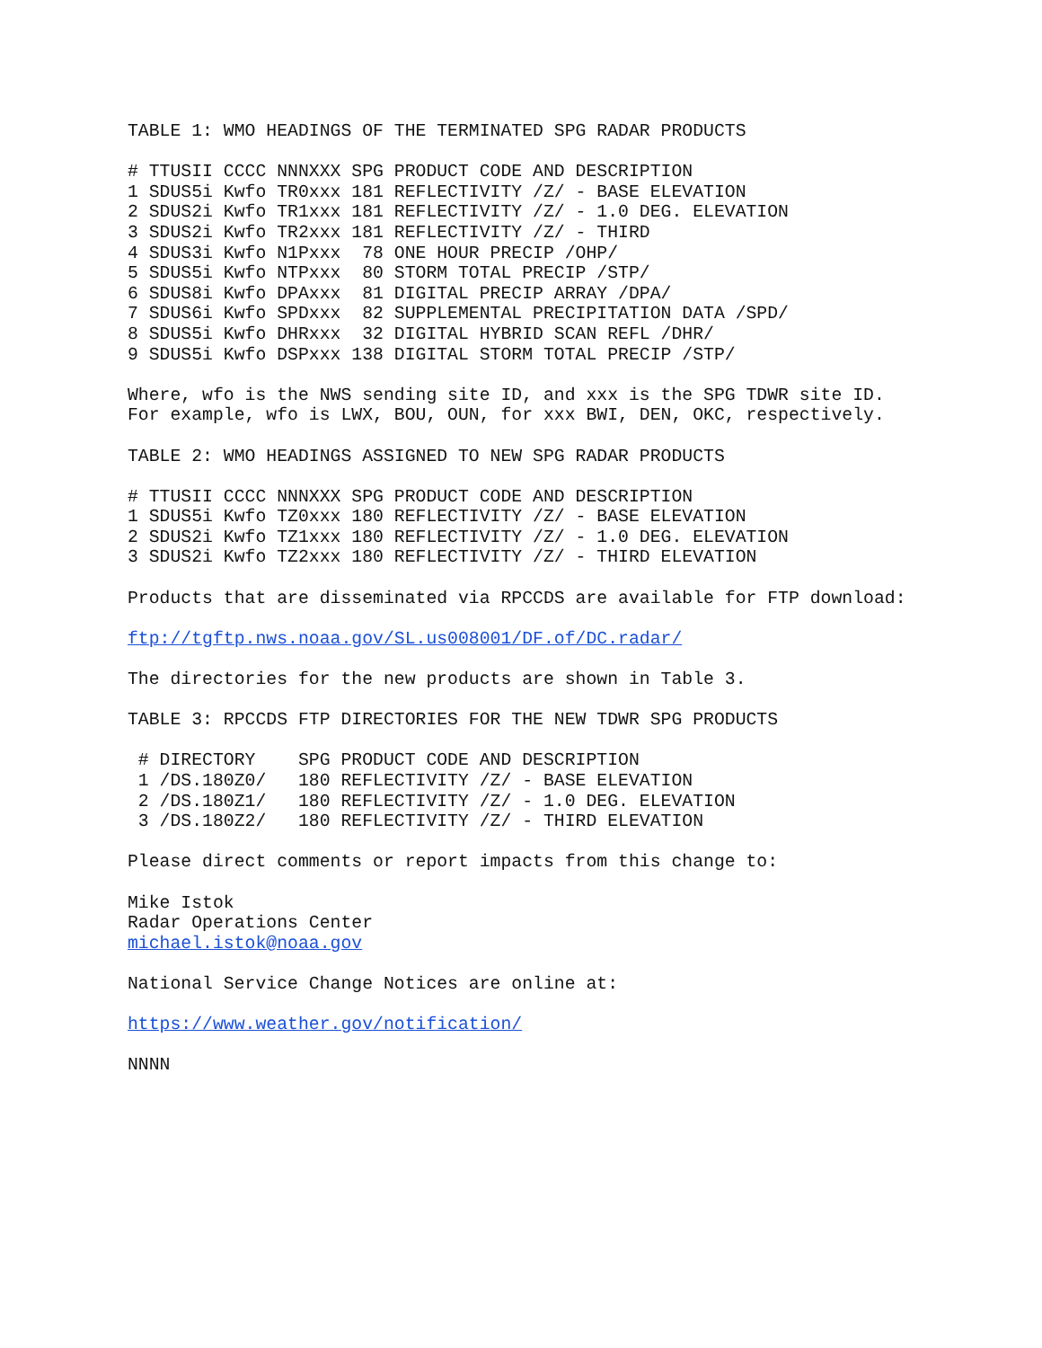TABLE 1: WMO HEADINGS OF THE TERMINATED SPG RADAR PRODUCTS
# TTUSII CCCC NNNXXX SPG PRODUCT CODE AND DESCRIPTION
1 SDUS5i Kwfo TR0xxx 181 REFLECTIVITY /Z/ - BASE ELEVATION
2 SDUS2i Kwfo TR1xxx 181 REFLECTIVITY /Z/ - 1.0 DEG. ELEVATION
3 SDUS2i Kwfo TR2xxx 181 REFLECTIVITY /Z/ - THIRD
4 SDUS3i Kwfo N1Pxxx  78 ONE HOUR PRECIP /OHP/
5 SDUS5i Kwfo NTPxxx  80 STORM TOTAL PRECIP /STP/
6 SDUS8i Kwfo DPAxxx  81 DIGITAL PRECIP ARRAY /DPA/
7 SDUS6i Kwfo SPDxxx  82 SUPPLEMENTAL PRECIPITATION DATA /SPD/
8 SDUS5i Kwfo DHRxxx  32 DIGITAL HYBRID SCAN REFL /DHR/
9 SDUS5i Kwfo DSPxxx 138 DIGITAL STORM TOTAL PRECIP /STP/
Where, wfo is the NWS sending site ID, and xxx is the SPG TDWR site ID.
For example, wfo is LWX, BOU, OUN, for xxx BWI, DEN, OKC, respectively.
TABLE 2: WMO HEADINGS ASSIGNED TO NEW SPG RADAR PRODUCTS
# TTUSII CCCC NNNXXX SPG PRODUCT CODE AND DESCRIPTION
1 SDUS5i Kwfo TZ0xxx 180 REFLECTIVITY /Z/ - BASE ELEVATION
2 SDUS2i Kwfo TZ1xxx 180 REFLECTIVITY /Z/ - 1.0 DEG. ELEVATION
3 SDUS2i Kwfo TZ2xxx 180 REFLECTIVITY /Z/ - THIRD ELEVATION
Products that are disseminated via RPCCDS are available for FTP download:
ftp://tgftp.nws.noaa.gov/SL.us008001/DF.of/DC.radar/
The directories for the new products are shown in Table 3.
TABLE 3: RPCCDS FTP DIRECTORIES FOR THE NEW TDWR SPG PRODUCTS
 # DIRECTORY    SPG PRODUCT CODE AND DESCRIPTION
 1 /DS.180Z0/   180 REFLECTIVITY /Z/ - BASE ELEVATION
 2 /DS.180Z1/   180 REFLECTIVITY /Z/ - 1.0 DEG. ELEVATION
 3 /DS.180Z2/   180 REFLECTIVITY /Z/ - THIRD ELEVATION
Please direct comments or report impacts from this change to:
Mike Istok
Radar Operations Center
michael.istok@noaa.gov
National Service Change Notices are online at:
https://www.weather.gov/notification/
NNNN